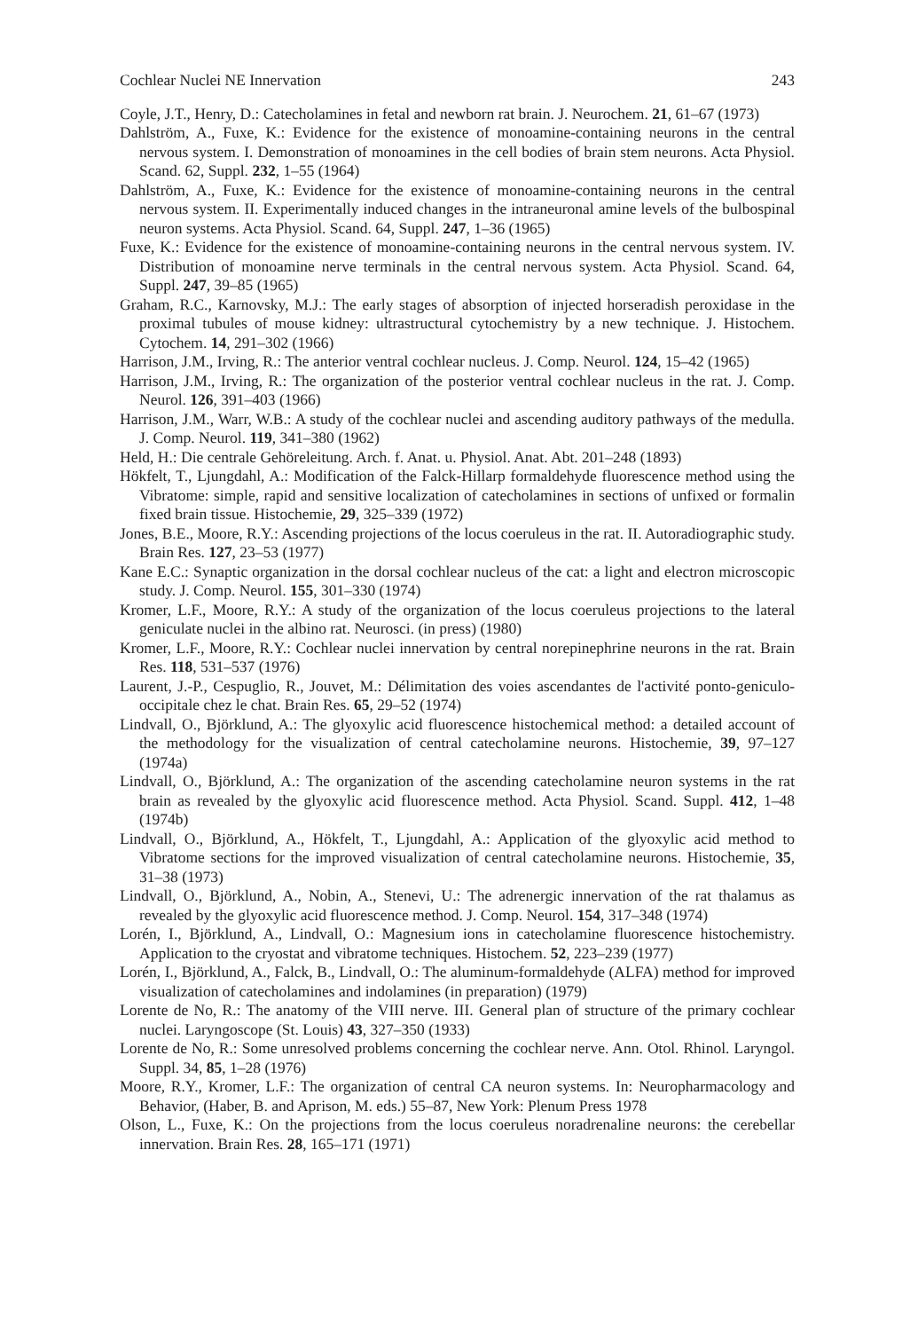Cochlear Nuclei NE Innervation 243
Coyle, J.T., Henry, D.: Catecholamines in fetal and newborn rat brain. J. Neurochem. 21, 61–67 (1973)
Dahlström, A., Fuxe, K.: Evidence for the existence of monoamine-containing neurons in the central nervous system. I. Demonstration of monoamines in the cell bodies of brain stem neurons. Acta Physiol. Scand. 62, Suppl. 232, 1–55 (1964)
Dahlström, A., Fuxe, K.: Evidence for the existence of monoamine-containing neurons in the central nervous system. II. Experimentally induced changes in the intraneuronal amine levels of the bulbospinal neuron systems. Acta Physiol. Scand. 64, Suppl. 247, 1–36 (1965)
Fuxe, K.: Evidence for the existence of monoamine-containing neurons in the central nervous system. IV. Distribution of monoamine nerve terminals in the central nervous system. Acta Physiol. Scand. 64, Suppl. 247, 39–85 (1965)
Graham, R.C., Karnovsky, M.J.: The early stages of absorption of injected horseradish peroxidase in the proximal tubules of mouse kidney: ultrastructural cytochemistry by a new technique. J. Histochem. Cytochem. 14, 291–302 (1966)
Harrison, J.M., Irving, R.: The anterior ventral cochlear nucleus. J. Comp. Neurol. 124, 15–42 (1965)
Harrison, J.M., Irving, R.: The organization of the posterior ventral cochlear nucleus in the rat. J. Comp. Neurol. 126, 391–403 (1966)
Harrison, J.M., Warr, W.B.: A study of the cochlear nuclei and ascending auditory pathways of the medulla. J. Comp. Neurol. 119, 341–380 (1962)
Held, H.: Die centrale Gehöreleitung. Arch. f. Anat. u. Physiol. Anat. Abt. 201–248 (1893)
Hökfelt, T., Ljungdahl, A.: Modification of the Falck-Hillarp formaldehyde fluorescence method using the Vibratome: simple, rapid and sensitive localization of catecholamines in sections of unfixed or formalin fixed brain tissue. Histochemie, 29, 325–339 (1972)
Jones, B.E., Moore, R.Y.: Ascending projections of the locus coeruleus in the rat. II. Autoradiographic study. Brain Res. 127, 23–53 (1977)
Kane E.C.: Synaptic organization in the dorsal cochlear nucleus of the cat: a light and electron microscopic study. J. Comp. Neurol. 155, 301–330 (1974)
Kromer, L.F., Moore, R.Y.: A study of the organization of the locus coeruleus projections to the lateral geniculate nuclei in the albino rat. Neurosci. (in press) (1980)
Kromer, L.F., Moore, R.Y.: Cochlear nuclei innervation by central norepinephrine neurons in the rat. Brain Res. 118, 531–537 (1976)
Laurent, J.-P., Cespuglio, R., Jouvet, M.: Délimitation des voies ascendantes de l'activité ponto-geniculo-occipitale chez le chat. Brain Res. 65, 29–52 (1974)
Lindvall, O., Björklund, A.: The glyoxylic acid fluorescence histochemical method: a detailed account of the methodology for the visualization of central catecholamine neurons. Histochemie, 39, 97–127 (1974a)
Lindvall, O., Björklund, A.: The organization of the ascending catecholamine neuron systems in the rat brain as revealed by the glyoxylic acid fluorescence method. Acta Physiol. Scand. Suppl. 412, 1–48 (1974b)
Lindvall, O., Björklund, A., Hökfelt, T., Ljungdahl, A.: Application of the glyoxylic acid method to Vibratome sections for the improved visualization of central catecholamine neurons. Histochemie, 35, 31–38 (1973)
Lindvall, O., Björklund, A., Nobin, A., Stenevi, U.: The adrenergic innervation of the rat thalamus as revealed by the glyoxylic acid fluorescence method. J. Comp. Neurol. 154, 317–348 (1974)
Lorén, I., Björklund, A., Lindvall, O.: Magnesium ions in catecholamine fluorescence histochemistry. Application to the cryostat and vibratome techniques. Histochem. 52, 223–239 (1977)
Lorén, I., Björklund, A., Falck, B., Lindvall, O.: The aluminum-formaldehyde (ALFA) method for improved visualization of catecholamines and indolamines (in preparation) (1979)
Lorente de No, R.: The anatomy of the VIII nerve. III. General plan of structure of the primary cochlear nuclei. Laryngoscope (St. Louis) 43, 327–350 (1933)
Lorente de No, R.: Some unresolved problems concerning the cochlear nerve. Ann. Otol. Rhinol. Laryngol. Suppl. 34, 85, 1–28 (1976)
Moore, R.Y., Kromer, L.F.: The organization of central CA neuron systems. In: Neuropharmacology and Behavior, (Haber, B. and Aprison, M. eds.) 55–87, New York: Plenum Press 1978
Olson, L., Fuxe, K.: On the projections from the locus coeruleus noradrenaline neurons: the cerebellar innervation. Brain Res. 28, 165–171 (1971)